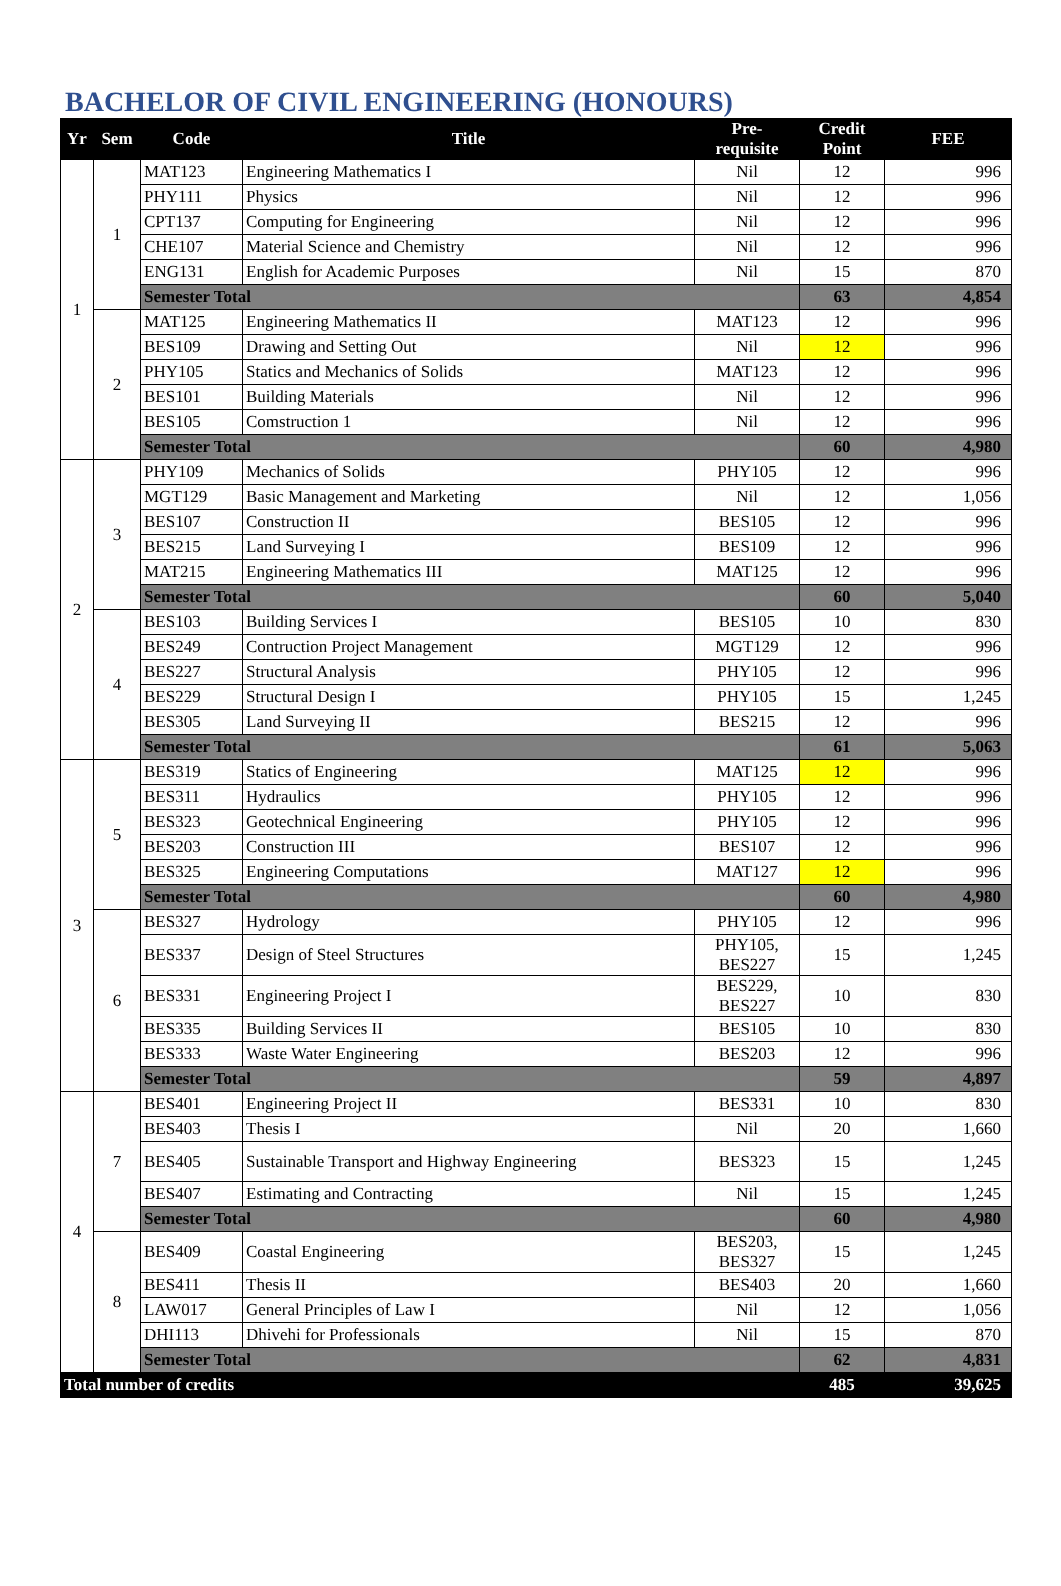BACHELOR OF CIVIL ENGINEERING (HONOURS)
| Yr | Sem | Code | Title | Pre- requisite | Credit Point | FEE |
| --- | --- | --- | --- | --- | --- | --- |
| 1 | 1 | MAT123 | Engineering Mathematics I | Nil | 12 | 996 |
| | | PHY111 | Physics | Nil | 12 | 996 |
| | | CPT137 | Computing for Engineering | Nil | 12 | 996 |
| | | CHE107 | Material Science and Chemistry | Nil | 12 | 996 |
| | | ENG131 | English for Academic Purposes | Nil | 15 | 870 |
| | | Semester Total | | | 63 | 4,854 |
| | 2 | MAT125 | Engineering Mathematics II | MAT123 | 12 | 996 |
| | | BES109 | Drawing and Setting Out | Nil | 12 | 996 |
| | | PHY105 | Statics and Mechanics of Solids | MAT123 | 12 | 996 |
| | | BES101 | Building Materials | Nil | 12 | 996 |
| | | BES105 | Comstruction 1 | Nil | 12 | 996 |
| | | Semester Total | | | 60 | 4,980 |
| 2 | 3 | PHY109 | Mechanics of Solids | PHY105 | 12 | 996 |
| | | MGT129 | Basic Management and Marketing | Nil | 12 | 1,056 |
| | | BES107 | Construction II | BES105 | 12 | 996 |
| | | BES215 | Land Surveying I | BES109 | 12 | 996 |
| | | MAT215 | Engineering Mathematics III | MAT125 | 12 | 996 |
| | | Semester Total | | | 60 | 5,040 |
| | 4 | BES103 | Building Services I | BES105 | 10 | 830 |
| | | BES249 | Contruction Project Management | MGT129 | 12 | 996 |
| | | BES227 | Structural Analysis | PHY105 | 12 | 996 |
| | | BES229 | Structural Design I | PHY105 | 15 | 1,245 |
| | | BES305 | Land Surveying II | BES215 | 12 | 996 |
| | | Semester Total | | | 61 | 5,063 |
| 3 | 5 | BES319 | Statics of Engineering | MAT125 | 12 | 996 |
| | | BES311 | Hydraulics | PHY105 | 12 | 996 |
| | | BES323 | Geotechnical Engineering | PHY105 | 12 | 996 |
| | | BES203 | Construction III | BES107 | 12 | 996 |
| | | BES325 | Engineering Computations | MAT127 | 12 | 996 |
| | | Semester Total | | | 60 | 4,980 |
| | 6 | BES327 | Hydrology | PHY105 | 12 | 996 |
| | | BES337 | Design of Steel Structures | PHY105, BES227 | 15 | 1,245 |
| | | BES331 | Engineering Project I | BES229, BES227 | 10 | 830 |
| | | BES335 | Building Services II | BES105 | 10 | 830 |
| | | BES333 | Waste Water Engineering | BES203 | 12 | 996 |
| | | Semester Total | | | 59 | 4,897 |
| 4 | 7 | BES401 | Engineering Project II | BES331 | 10 | 830 |
| | | BES403 | Thesis I | Nil | 20 | 1,660 |
| | | BES405 | Sustainable Transport and Highway Engineering | BES323 | 15 | 1,245 |
| | | BES407 | Estimating and Contracting | Nil | 15 | 1,245 |
| | | Semester Total | | | 60 | 4,980 |
| | 8 | BES409 | Coastal Engineering | BES203, BES327 | 15 | 1,245 |
| | | BES411 | Thesis II | BES403 | 20 | 1,660 |
| | | LAW017 | General Principles of Law I | Nil | 12 | 1,056 |
| | | DHI113 | Dhivehi for Professionals | Nil | 15 | 870 |
| | | Semester Total | | | 62 | 4,831 |
| Total number of credits | | | | | 485 | 39,625 |